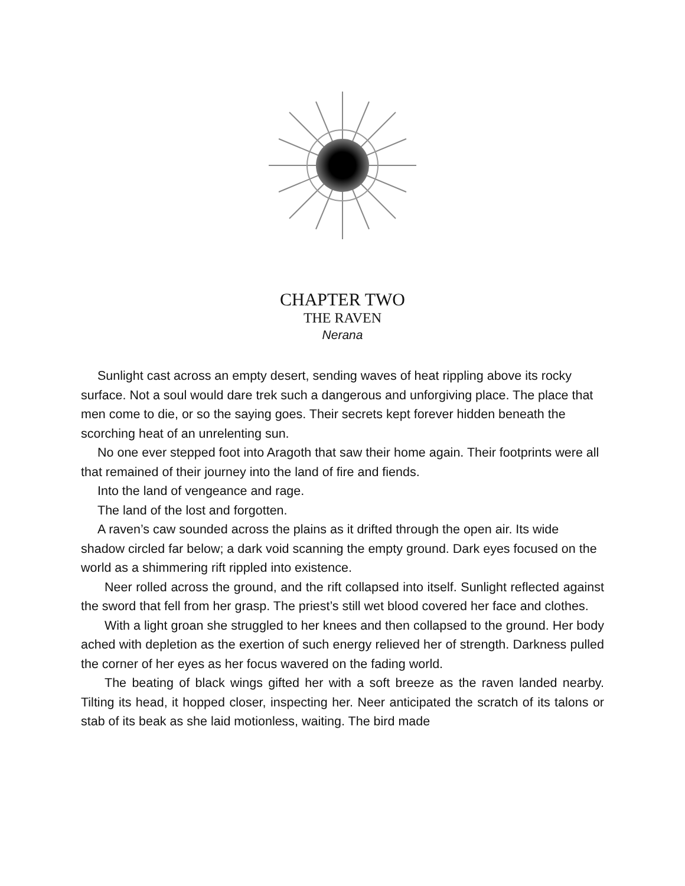CHAPTER TWO
THE RAVEN
Nerana
Sunlight cast across an empty desert, sending waves of heat rippling above its rocky surface. Not a soul would dare trek such a dangerous and unforgiving place. The place that men come to die, or so the saying goes. Their secrets kept forever hidden beneath the scorching heat of an unrelenting sun.
No one ever stepped foot into Aragoth that saw their home again. Their footprints were all that remained of their journey into the land of fire and fiends.
Into the land of vengeance and rage.
The land of the lost and forgotten.
A raven’s caw sounded across the plains as it drifted through the open air. Its wide shadow circled far below; a dark void scanning the empty ground. Dark eyes focused on the world as a shimmering rift rippled into existence.
Neer rolled across the ground, and the rift collapsed into itself. Sunlight reflected against the sword that fell from her grasp. The priest’s still wet blood covered her face and clothes.
With a light groan she struggled to her knees and then collapsed to the ground. Her body ached with depletion as the exertion of such energy relieved her of strength. Darkness pulled the corner of her eyes as her focus wavered on the fading world.
The beating of black wings gifted her with a soft breeze as the raven landed nearby. Tilting its head, it hopped closer, inspecting her. Neer anticipated the scratch of its talons or stab of its beak as she laid motionless, waiting. The bird made